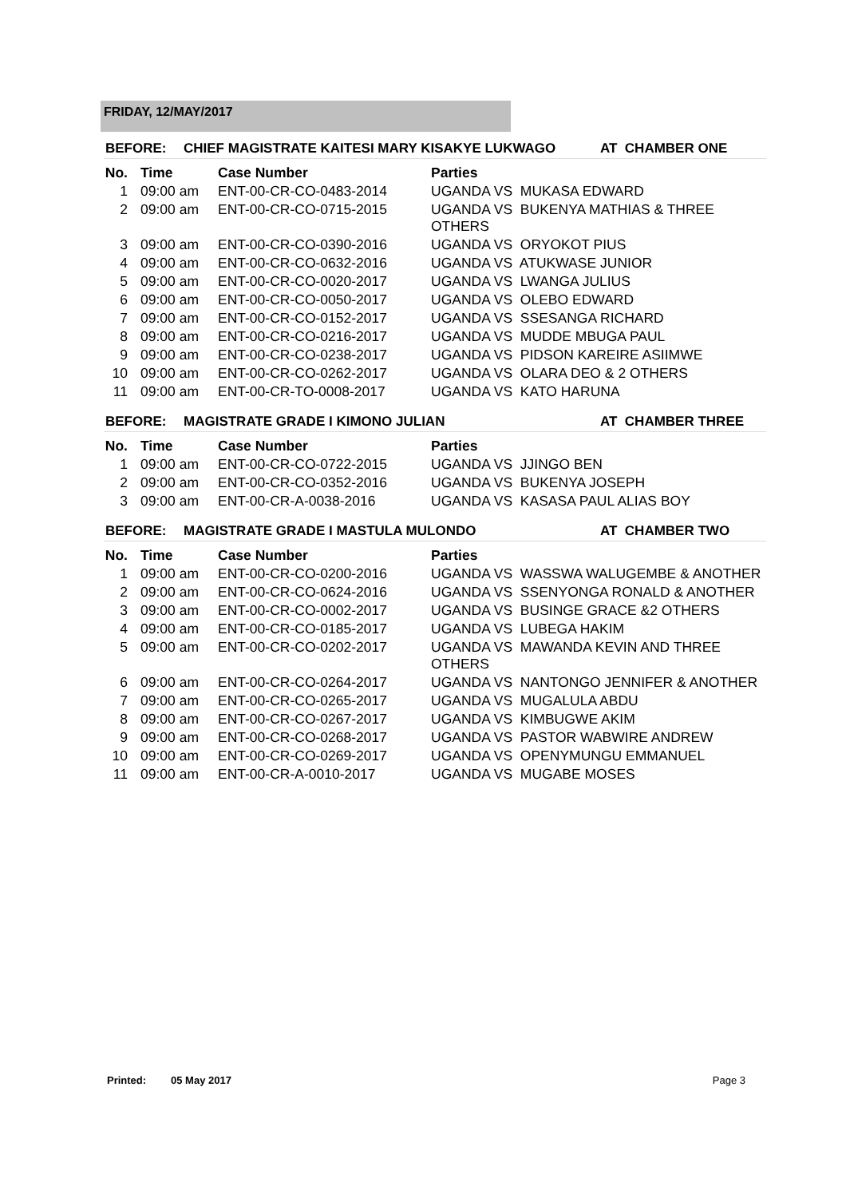FRIDAY, 12/MAY/2017
BEFORE: CHIEF MAGISTRATE KAITESI MARY KISAKYE LUKWAGO AT CHAMBER ONE
| No. | Time | Case Number | Parties |
| --- | --- | --- | --- |
| 1 | 09:00 am | ENT-00-CR-CO-0483-2014 | UGANDA VS MUKASA EDWARD |
| 2 | 09:00 am | ENT-00-CR-CO-0715-2015 | UGANDA VS BUKENYA MATHIAS & THREE OTHERS |
| 3 | 09:00 am | ENT-00-CR-CO-0390-2016 | UGANDA VS ORYOKOT PIUS |
| 4 | 09:00 am | ENT-00-CR-CO-0632-2016 | UGANDA VS ATUKWASE JUNIOR |
| 5 | 09:00 am | ENT-00-CR-CO-0020-2017 | UGANDA VS LWANGA JULIUS |
| 6 | 09:00 am | ENT-00-CR-CO-0050-2017 | UGANDA VS OLEBO EDWARD |
| 7 | 09:00 am | ENT-00-CR-CO-0152-2017 | UGANDA VS SSESANGA RICHARD |
| 8 | 09:00 am | ENT-00-CR-CO-0216-2017 | UGANDA VS MUDDE MBUGA PAUL |
| 9 | 09:00 am | ENT-00-CR-CO-0238-2017 | UGANDA VS PIDSON KAREIRE ASIIMWE |
| 10 | 09:00 am | ENT-00-CR-CO-0262-2017 | UGANDA VS OLARA DEO & 2 OTHERS |
| 11 | 09:00 am | ENT-00-CR-TO-0008-2017 | UGANDA VS KATO HARUNA |
BEFORE: MAGISTRATE GRADE I KIMONO JULIAN AT CHAMBER THREE
| No. | Time | Case Number | Parties |
| --- | --- | --- | --- |
| 1 | 09:00 am | ENT-00-CR-CO-0722-2015 | UGANDA VS JJINGO BEN |
| 2 | 09:00 am | ENT-00-CR-CO-0352-2016 | UGANDA VS BUKENYA JOSEPH |
| 3 | 09:00 am | ENT-00-CR-A-0038-2016 | UGANDA VS KASASA PAUL ALIAS BOY |
BEFORE: MAGISTRATE GRADE I MASTULA MULONDO AT CHAMBER TWO
| No. | Time | Case Number | Parties |
| --- | --- | --- | --- |
| 1 | 09:00 am | ENT-00-CR-CO-0200-2016 | UGANDA VS WASSWA WALUGEMBE & ANOTHER |
| 2 | 09:00 am | ENT-00-CR-CO-0624-2016 | UGANDA VS SSENYONGA RONALD & ANOTHER |
| 3 | 09:00 am | ENT-00-CR-CO-0002-2017 | UGANDA VS BUSINGE GRACE &2 OTHERS |
| 4 | 09:00 am | ENT-00-CR-CO-0185-2017 | UGANDA VS LUBEGA HAKIM |
| 5 | 09:00 am | ENT-00-CR-CO-0202-2017 | UGANDA VS MAWANDA KEVIN AND THREE OTHERS |
| 6 | 09:00 am | ENT-00-CR-CO-0264-2017 | UGANDA VS NANTONGO JENNIFER & ANOTHER |
| 7 | 09:00 am | ENT-00-CR-CO-0265-2017 | UGANDA VS MUGALULA ABDU |
| 8 | 09:00 am | ENT-00-CR-CO-0267-2017 | UGANDA VS KIMBUGWE AKIM |
| 9 | 09:00 am | ENT-00-CR-CO-0268-2017 | UGANDA VS PASTOR WABWIRE ANDREW |
| 10 | 09:00 am | ENT-00-CR-CO-0269-2017 | UGANDA VS OPENYMUNGU EMMANUEL |
| 11 | 09:00 am | ENT-00-CR-A-0010-2017 | UGANDA VS MUGABE MOSES |
Printed: 05 May 2017 Page 3